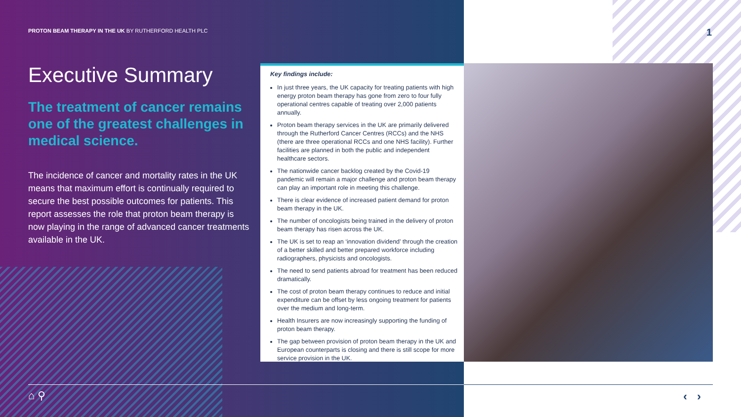PROTON BEAM THERAPY IN THE UK BY RUTHERFORD HEALTH PLC
1
Executive Summary
The treatment of cancer remains one of the greatest challenges in medical science.
The incidence of cancer and mortality rates in the UK means that maximum effort is continually required to secure the best possible outcomes for patients. This report assesses the role that proton beam therapy is now playing in the range of advanced cancer treatments available in the UK.
Key findings include:
In just three years, the UK capacity for treating patients with high energy proton beam therapy has gone from zero to four fully operational centres capable of treating over 2,000 patients annually.
Proton beam therapy services in the UK are primarily delivered through the Rutherford Cancer Centres (RCCs) and the NHS (there are three operational RCCs and one NHS facility). Further facilities are planned in both the public and independent healthcare sectors.
The nationwide cancer backlog created by the Covid-19 pandemic will remain a major challenge and proton beam therapy can play an important role in meeting this challenge.
There is clear evidence of increased patient demand for proton beam therapy in the UK.
The number of oncologists being trained in the delivery of proton beam therapy has risen across the UK.
The UK is set to reap an ‘innovation dividend’ through the creation of a better skilled and better prepared workforce including radiographers, physicists and oncologists.
The need to send patients abroad for treatment has been reduced dramatically.
The cost of proton beam therapy continues to reduce and initial expenditure can be offset by less ongoing treatment for patients over the medium and long-term.
Health Insurers are now increasingly supporting the funding of proton beam therapy.
The gap between provision of proton beam therapy in the UK and European counterparts is closing and there is still scope for more service provision in the UK.
⌂ ⚲ ‹ ›